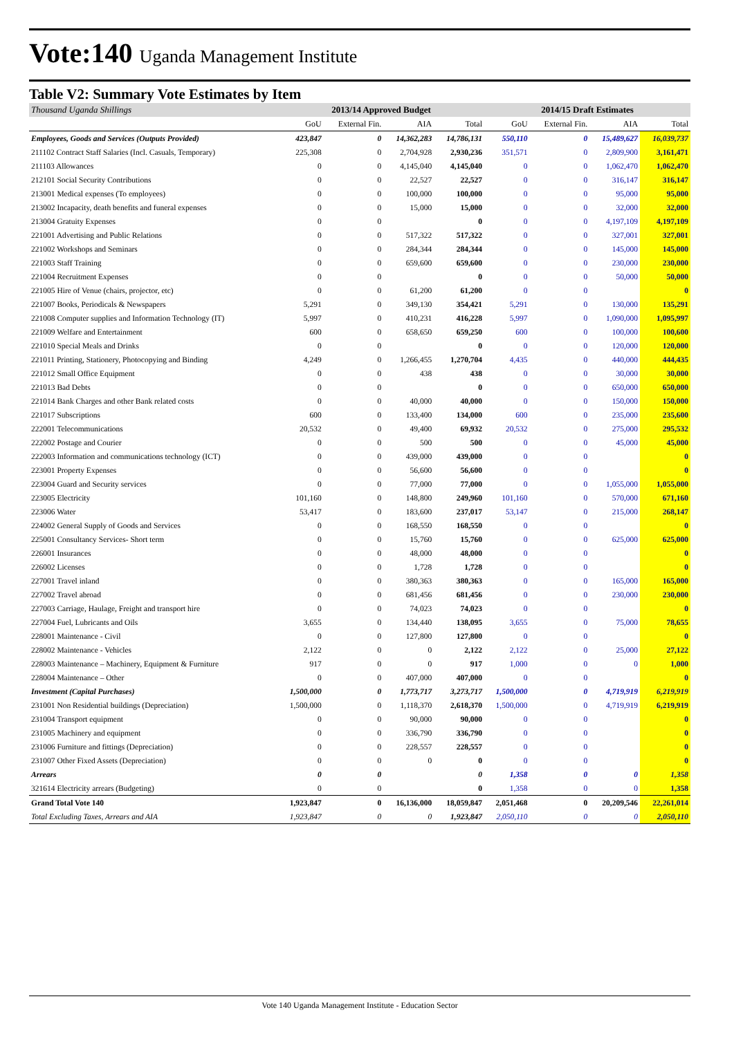Vote:140 Uganda Management Institute
Table V2: Summary Vote Estimates by Item
| Thousand Uganda Shillings | 2013/14 Approved Budget | | | | 2014/15 Draft Estimates | | | |
| --- | --- | --- | --- | --- | --- | --- | --- | --- |
| | GoU | External Fin. | AIA | Total | GoU | External Fin. | AIA | Total |
| Employees, Goods and Services (Outputs Provided) | 423,847 | 0 | 14,362,283 | 14,786,131 | 550,110 | 0 | 15,489,627 | 16,039,737 |
| 211102 Contract Staff Salaries (Incl. Casuals, Temporary) | 225,308 | 0 | 2,704,928 | 2,930,236 | 351,571 | 0 | 2,809,900 | 3,161,471 |
| 211103 Allowances | 0 | 0 | 4,145,040 | 4,145,040 | 0 | 0 | 1,062,470 | 1,062,470 |
| 212101 Social Security Contributions | 0 | 0 | 22,527 | 22,527 | 0 | 0 | 316,147 | 316,147 |
| 213001 Medical expenses (To employees) | 0 | 0 | 100,000 | 100,000 | 0 | 0 | 95,000 | 95,000 |
| 213002 Incapacity, death benefits and funeral expenses | 0 | 0 | 15,000 | 15,000 | 0 | 0 | 32,000 | 32,000 |
| 213004 Gratuity Expenses | 0 | 0 | | 0 | 0 | 0 | 4,197,109 | 4,197,109 |
| 221001 Advertising and Public Relations | 0 | 0 | 517,322 | 517,322 | 0 | 0 | 327,001 | 327,001 |
| 221002 Workshops and Seminars | 0 | 0 | 284,344 | 284,344 | 0 | 0 | 145,000 | 145,000 |
| 221003 Staff Training | 0 | 0 | 659,600 | 659,600 | 0 | 0 | 230,000 | 230,000 |
| 221004 Recruitment Expenses | 0 | 0 | | 0 | 0 | 0 | 50,000 | 50,000 |
| 221005 Hire of Venue (chairs, projector, etc) | 0 | 0 | 61,200 | 61,200 | 0 | 0 | | 0 |
| 221007 Books, Periodicals & Newspapers | 5,291 | 0 | 349,130 | 354,421 | 5,291 | 0 | 130,000 | 135,291 |
| 221008 Computer supplies and Information Technology (IT) | 5,997 | 0 | 410,231 | 416,228 | 5,997 | 0 | 1,090,000 | 1,095,997 |
| 221009 Welfare and Entertainment | 600 | 0 | 658,650 | 659,250 | 600 | 0 | 100,000 | 100,600 |
| 221010 Special Meals and Drinks | 0 | 0 | | 0 | 0 | 0 | 120,000 | 120,000 |
| 221011 Printing, Stationery, Photocopying and Binding | 4,249 | 0 | 1,266,455 | 1,270,704 | 4,435 | 0 | 440,000 | 444,435 |
| 221012 Small Office Equipment | 0 | 0 | 438 | 438 | 0 | 0 | 30,000 | 30,000 |
| 221013 Bad Debts | 0 | 0 | | 0 | 0 | 0 | 650,000 | 650,000 |
| 221014 Bank Charges and other Bank related costs | 0 | 0 | 40,000 | 40,000 | 0 | 0 | 150,000 | 150,000 |
| 221017 Subscriptions | 600 | 0 | 133,400 | 134,000 | 600 | 0 | 235,000 | 235,600 |
| 222001 Telecommunications | 20,532 | 0 | 49,400 | 69,932 | 20,532 | 0 | 275,000 | 295,532 |
| 222002 Postage and Courier | 0 | 0 | 500 | 500 | 0 | 0 | 45,000 | 45,000 |
| 222003 Information and communications technology (ICT) | 0 | 0 | 439,000 | 439,000 | 0 | 0 | | 0 |
| 223001 Property Expenses | 0 | 0 | 56,600 | 56,600 | 0 | 0 | | 0 |
| 223004 Guard and Security services | 0 | 0 | 77,000 | 77,000 | 0 | 0 | 1,055,000 | 1,055,000 |
| 223005 Electricity | 101,160 | 0 | 148,800 | 249,960 | 101,160 | 0 | 570,000 | 671,160 |
| 223006 Water | 53,417 | 0 | 183,600 | 237,017 | 53,147 | 0 | 215,000 | 268,147 |
| 224002 General Supply of Goods and Services | 0 | 0 | 168,550 | 168,550 | 0 | 0 | | 0 |
| 225001 Consultancy Services- Short term | 0 | 0 | 15,760 | 15,760 | 0 | 0 | 625,000 | 625,000 |
| 226001 Insurances | 0 | 0 | 48,000 | 48,000 | 0 | 0 | | 0 |
| 226002 Licenses | 0 | 0 | 1,728 | 1,728 | 0 | 0 | | 0 |
| 227001 Travel inland | 0 | 0 | 380,363 | 380,363 | 0 | 0 | 165,000 | 165,000 |
| 227002 Travel abroad | 0 | 0 | 681,456 | 681,456 | 0 | 0 | 230,000 | 230,000 |
| 227003 Carriage, Haulage, Freight and transport hire | 0 | 0 | 74,023 | 74,023 | 0 | 0 | | 0 |
| 227004 Fuel, Lubricants and Oils | 3,655 | 0 | 134,440 | 138,095 | 3,655 | 0 | 75,000 | 78,655 |
| 228001 Maintenance - Civil | 0 | 0 | 127,800 | 127,800 | 0 | 0 | | 0 |
| 228002 Maintenance - Vehicles | 2,122 | 0 | 0 | 2,122 | 2,122 | 0 | 25,000 | 27,122 |
| 228003 Maintenance – Machinery, Equipment & Furniture | 917 | 0 | 0 | 917 | 1,000 | 0 | 0 | 1,000 |
| 228004 Maintenance – Other | 0 | 0 | 407,000 | 407,000 | 0 | 0 | | 0 |
| Investment (Capital Purchases) | 1,500,000 | 0 | 1,773,717 | 3,273,717 | 1,500,000 | 0 | 4,719,919 | 6,219,919 |
| 231001 Non Residential buildings (Depreciation) | 1,500,000 | 0 | 1,118,370 | 2,618,370 | 1,500,000 | 0 | 4,719,919 | 6,219,919 |
| 231004 Transport equipment | 0 | 0 | 90,000 | 90,000 | 0 | 0 | | 0 |
| 231005 Machinery and equipment | 0 | 0 | 336,790 | 336,790 | 0 | 0 | | 0 |
| 231006 Furniture and fittings (Depreciation) | 0 | 0 | 228,557 | 228,557 | 0 | 0 | | 0 |
| 231007 Other Fixed Assets (Depreciation) | 0 | 0 | 0 | 0 | 0 | 0 | | 0 |
| Arrears | 0 | 0 | | 0 | 1,358 | 0 | 0 | 1,358 |
| 321614 Electricity arrears (Budgeting) | 0 | 0 | | 0 | 1,358 | 0 | 0 | 1,358 |
| Grand Total Vote 140 | 1,923,847 | 0 | 16,136,000 | 18,059,847 | 2,051,468 | 0 | 20,209,546 | 22,261,014 |
| Total Excluding Taxes, Arrears and AIA | 1,923,847 | 0 | 0 | 1,923,847 | 2,050,110 | 0 | 0 | 2,050,110 |
Vote 140 Uganda Management Institute - Education Sector